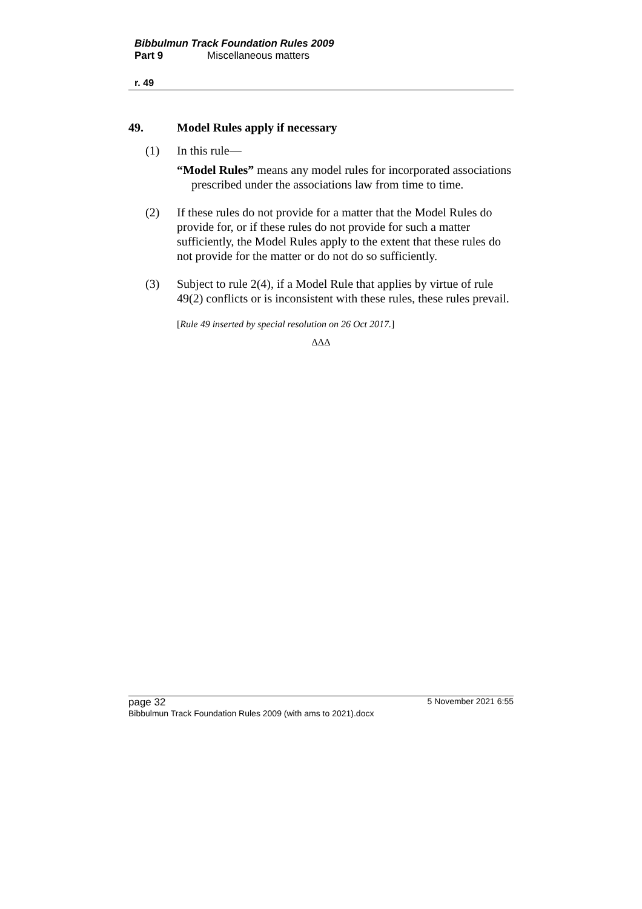Bibbulmun Track Foundation Rules 2009
Part 9 Miscellaneous matters
r. 49
49. Model Rules apply if necessary
(1) In this rule—
“Model Rules” means any model rules for incorporated associations prescribed under the associations law from time to time.
(2) If these rules do not provide for a matter that the Model Rules do provide for, or if these rules do not provide for such a matter sufficiently, the Model Rules apply to the extent that these rules do not provide for the matter or do not do so sufficiently.
(3) Subject to rule 2(4), if a Model Rule that applies by virtue of rule 49(2) conflicts or is inconsistent with these rules, these rules prevail.
[Rule 49 inserted by special resolution on 26 Oct 2017.]
ΔΔΔ
page 32 5 November 2021 6:55
Bibbulmun Track Foundation Rules 2009 (with ams to 2021).docx